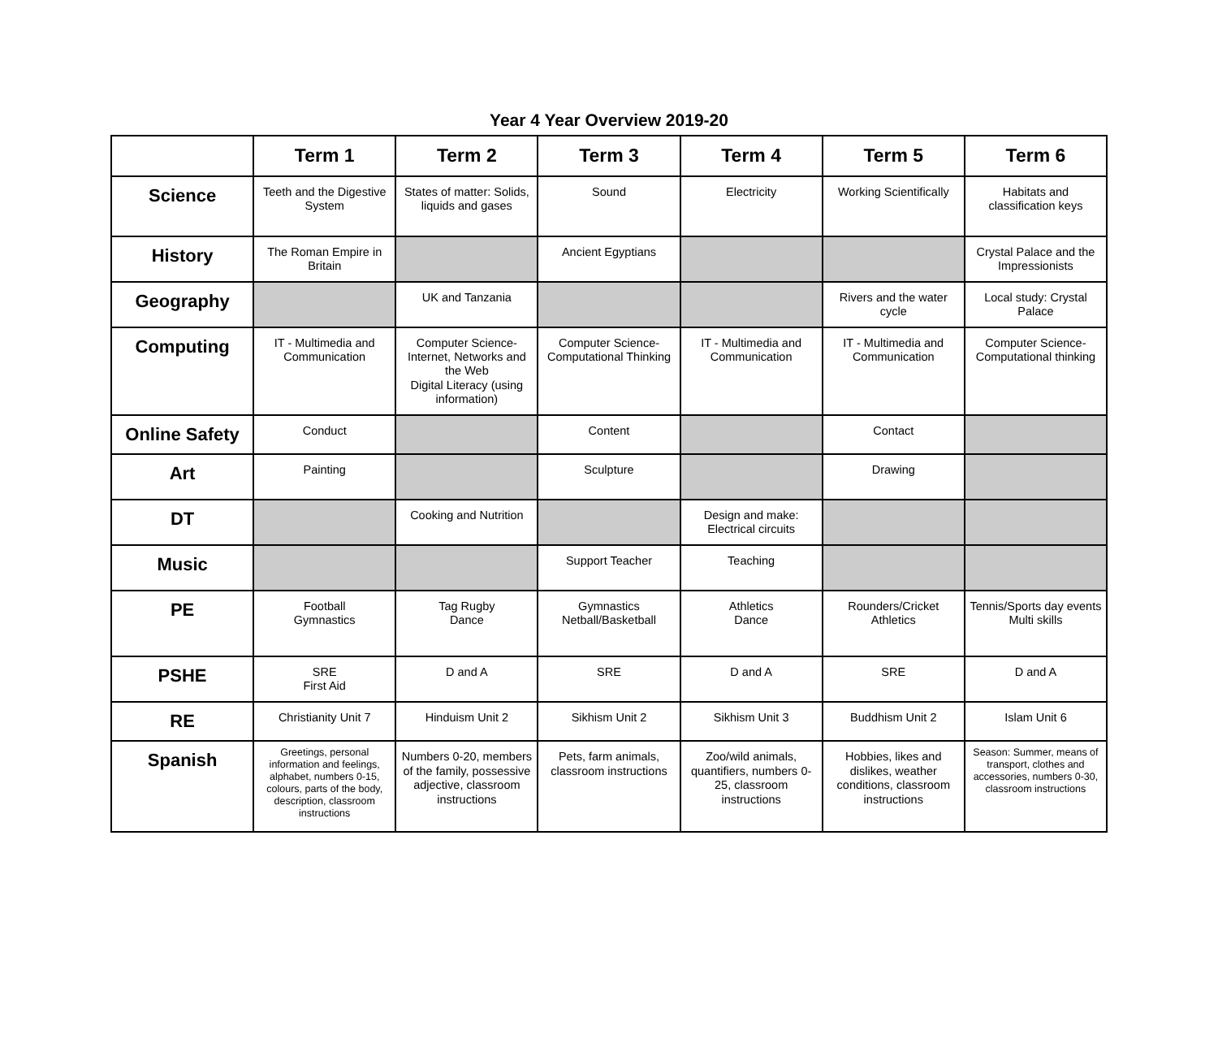Year 4 Year Overview 2019-20
| | Term 1 | Term 2 | Term 3 | Term 4 | Term 5 | Term 6 |
| --- | --- | --- | --- | --- | --- | --- |
| Science | Teeth and the Digestive System | States of matter: Solids, liquids and gases | Sound | Electricity | Working Scientifically | Habitats and classification keys |
| History | The Roman Empire in Britain | | Ancient Egyptians | | | Crystal Palace and the Impressionists |
| Geography | | UK and Tanzania | | | Rivers and the water cycle | Local study: Crystal Palace |
| Computing | IT - Multimedia and Communication | Computer Science- Internet, Networks and the Web Digital Literacy (using information) | Computer Science- Computational Thinking | IT - Multimedia and Communication | IT - Multimedia and Communication | Computer Science- Computational thinking |
| Online Safety | Conduct | | Content | | Contact | |
| Art | Painting | | Sculpture | | Drawing | |
| DT | | Cooking and Nutrition | | Design and make: Electrical circuits | | |
| Music | | | Support Teacher | Teaching | | |
| PE | Football Gymnastics | Tag Rugby Dance | Gymnastics Netball/Basketball | Athletics Dance | Rounders/Cricket Athletics | Tennis/Sports day events Multi skills |
| PSHE | SRE First Aid | D and A | SRE | D and A | SRE | D and A |
| RE | Christianity Unit 7 | Hinduism Unit 2 | Sikhism Unit 2 | Sikhism Unit 3 | Buddhism Unit 2 | Islam Unit 6 |
| Spanish | Greetings, personal information and feelings, alphabet, numbers 0-15, colours, parts of the body, description, classroom instructions | Numbers 0-20, members of the family, possessive adjective, classroom instructions | Pets, farm animals, classroom instructions | Zoo/wild animals, quantifiers, numbers 0-25, classroom instructions | Hobbies, likes and dislikes, weather conditions, classroom instructions | Season: Summer, means of transport, clothes and accessories, numbers 0-30, classroom instructions |